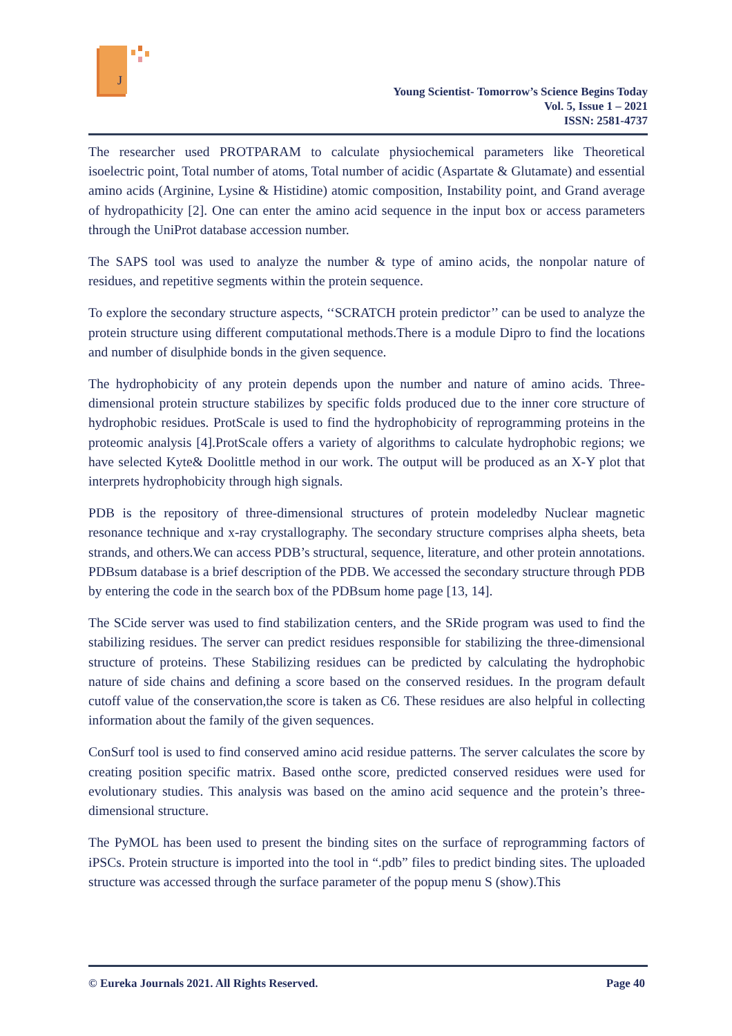J
Young Scientist- Tomorrow’s Science Begins Today
Vol. 5, Issue 1 – 2021
ISSN: 2581-4737
The researcher used PROTPARAM to calculate physiochemical parameters like Theoretical isoelectric point, Total number of atoms, Total number of acidic (Aspartate & Glutamate) and essential amino acids (Arginine, Lysine & Histidine) atomic composition, Instability point, and Grand average of hydropathicity [2]. One can enter the amino acid sequence in the input box or access parameters through the UniProt database accession number.
The SAPS tool was used to analyze the number & type of amino acids, the nonpolar nature of residues, and repetitive segments within the protein sequence.
To explore the secondary structure aspects, ‘‘SCRATCH protein predictor’’ can be used to analyze the protein structure using different computational methods.There is a module Dipro to find the locations and number of disulphide bonds in the given sequence.
The hydrophobicity of any protein depends upon the number and nature of amino acids. Three-dimensional protein structure stabilizes by specific folds produced due to the inner core structure of hydrophobic residues. ProtScale is used to find the hydrophobicity of reprogramming proteins in the proteomic analysis [4].ProtScale offers a variety of algorithms to calculate hydrophobic regions; we have selected Kyte& Doolittle method in our work. The output will be produced as an X-Y plot that interprets hydrophobicity through high signals.
PDB is the repository of three-dimensional structures of protein modeledby Nuclear magnetic resonance technique and x-ray crystallography. The secondary structure comprises alpha sheets, beta strands, and others.We can access PDB’s structural, sequence, literature, and other protein annotations. PDBsum database is a brief description of the PDB. We accessed the secondary structure through PDB by entering the code in the search box of the PDBsum home page [13, 14].
The SCide server was used to find stabilization centers, and the SRide program was used to find the stabilizing residues. The server can predict residues responsible for stabilizing the three-dimensional structure of proteins. These Stabilizing residues can be predicted by calculating the hydrophobic nature of side chains and defining a score based on the conserved residues. In the program default cutoff value of the conservation,the score is taken as C6. These residues are also helpful in collecting information about the family of the given sequences.
ConSurf tool is used to find conserved amino acid residue patterns. The server calculates the score by creating position specific matrix. Based onthe score, predicted conserved residues were used for evolutionary studies. This analysis was based on the amino acid sequence and the protein’s three-dimensional structure.
The PyMOL has been used to present the binding sites on the surface of reprogramming factors of iPSCs. Protein structure is imported into the tool in “.pdb” files to predict binding sites. The uploaded structure was accessed through the surface parameter of the popup menu S (show).This
© Eureka Journals 2021. All Rights Reserved. Page 40